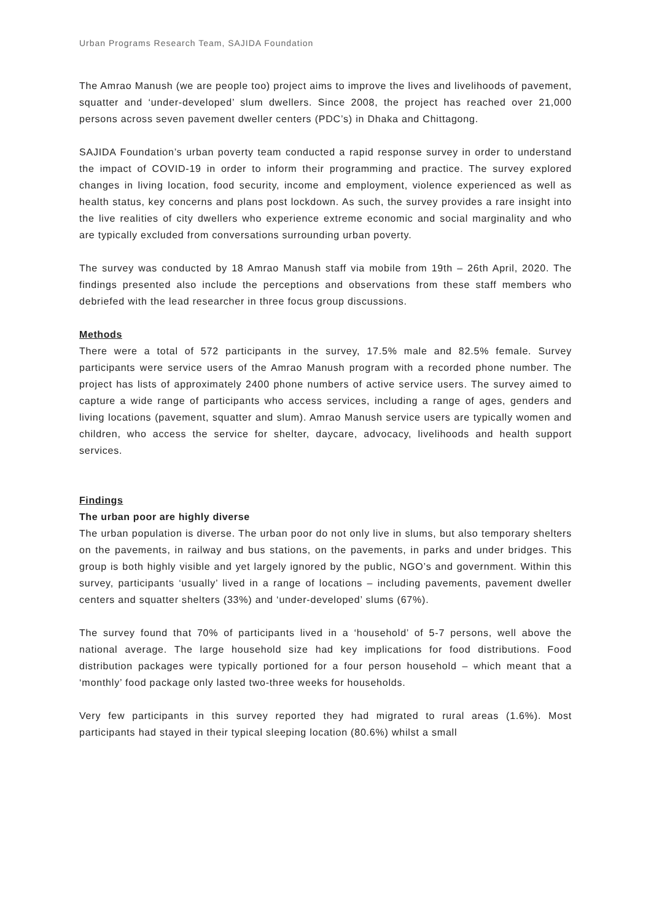Urban Programs Research Team, SAJIDA Foundation
The Amrao Manush (we are people too) project aims to improve the lives and livelihoods of pavement, squatter and ‘under-developed’ slum dwellers. Since 2008, the project has reached over 21,000 persons across seven pavement dweller centers (PDC’s) in Dhaka and Chittagong.
SAJIDA Foundation’s urban poverty team conducted a rapid response survey in order to understand the impact of COVID-19 in order to inform their programming and practice. The survey explored changes in living location, food security, income and employment, violence experienced as well as health status, key concerns and plans post lockdown. As such, the survey provides a rare insight into the live realities of city dwellers who experience extreme economic and social marginality and who are typically excluded from conversations surrounding urban poverty.
The survey was conducted by 18 Amrao Manush staff via mobile from 19th – 26th April, 2020. The findings presented also include the perceptions and observations from these staff members who debriefed with the lead researcher in three focus group discussions.
Methods
There were a total of 572 participants in the survey, 17.5% male and 82.5% female. Survey participants were service users of the Amrao Manush program with a recorded phone number. The project has lists of approximately 2400 phone numbers of active service users. The survey aimed to capture a wide range of participants who access services, including a range of ages, genders and living locations (pavement, squatter and slum). Amrao Manush service users are typically women and children, who access the service for shelter, daycare, advocacy, livelihoods and health support services.
Findings
The urban poor are highly diverse
The urban population is diverse. The urban poor do not only live in slums, but also temporary shelters on the pavements, in railway and bus stations, on the pavements, in parks and under bridges. This group is both highly visible and yet largely ignored by the public, NGO’s and government. Within this survey, participants ‘usually’ lived in a range of locations – including pavements, pavement dweller centers and squatter shelters (33%) and ‘under-developed’ slums (67%).
The survey found that 70% of participants lived in a ‘household’ of 5-7 persons, well above the national average. The large household size had key implications for food distributions. Food distribution packages were typically portioned for a four person household – which meant that a ‘monthly’ food package only lasted two-three weeks for households.
Very few participants in this survey reported they had migrated to rural areas (1.6%). Most participants had stayed in their typical sleeping location (80.6%) whilst a small